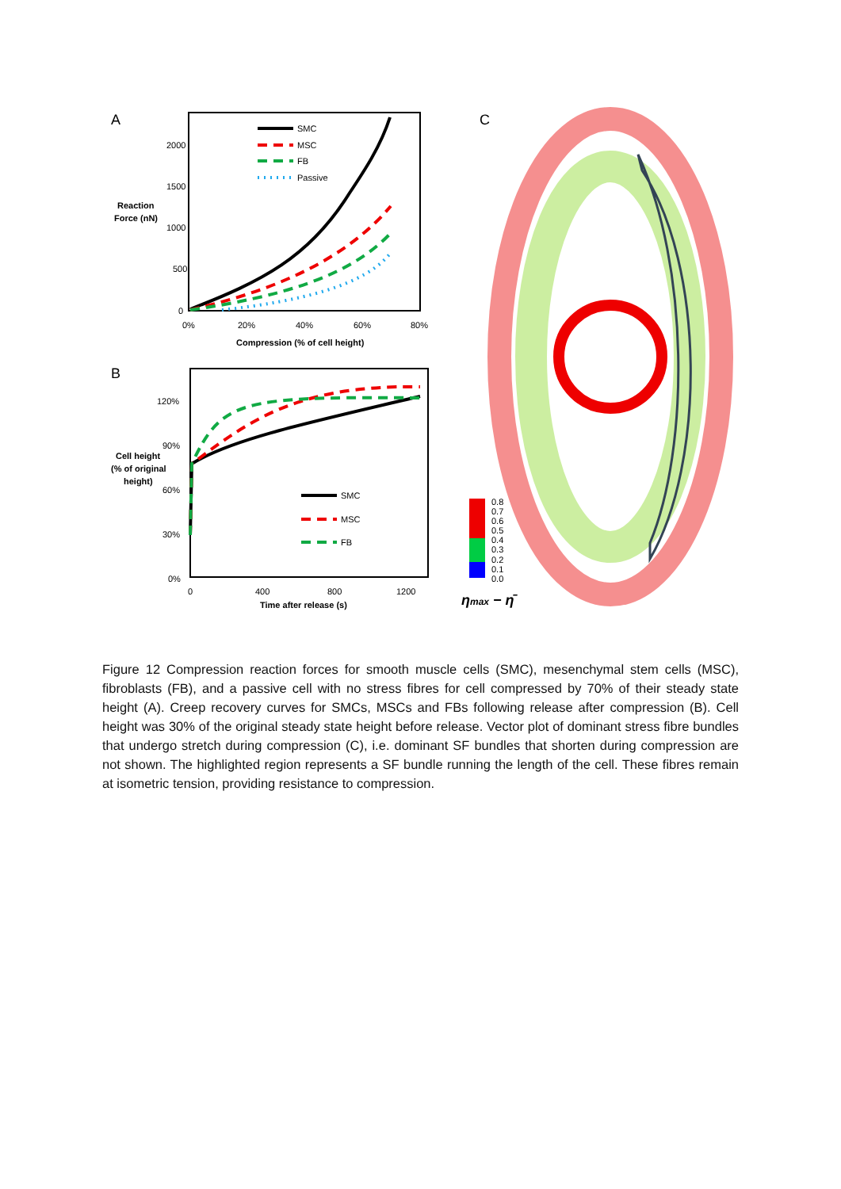A
2000
1500
1000
500
0
0%
20%
40%
60%
80%
Compression (% of cell height)
Reaction
Force (nN)
SMC
MSC
FB
Passive
B
120%
90%
60%
30%
0%
0
400
800
1200
Time after release (s)
Cell height
(% of original
height)
SMC
MSC
FB
C
0.8
0.7
0.6
0.5
0.4
0.3
0.2
0.1
0.0
ηmax − η̄
Figure 12 Compression reaction forces for smooth muscle cells (SMC), mesenchymal stem cells (MSC), fibroblasts (FB), and a passive cell with no stress fibres for cell compressed by 70% of their steady state height (A). Creep recovery curves for SMCs, MSCs and FBs following release after compression (B). Cell height was 30% of the original steady state height before release. Vector plot of dominant stress fibre bundles that undergo stretch during compression (C), i.e. dominant SF bundles that shorten during compression are not shown. The highlighted region represents a SF bundle running the length of the cell. These fibres remain at isometric tension, providing resistance to compression.